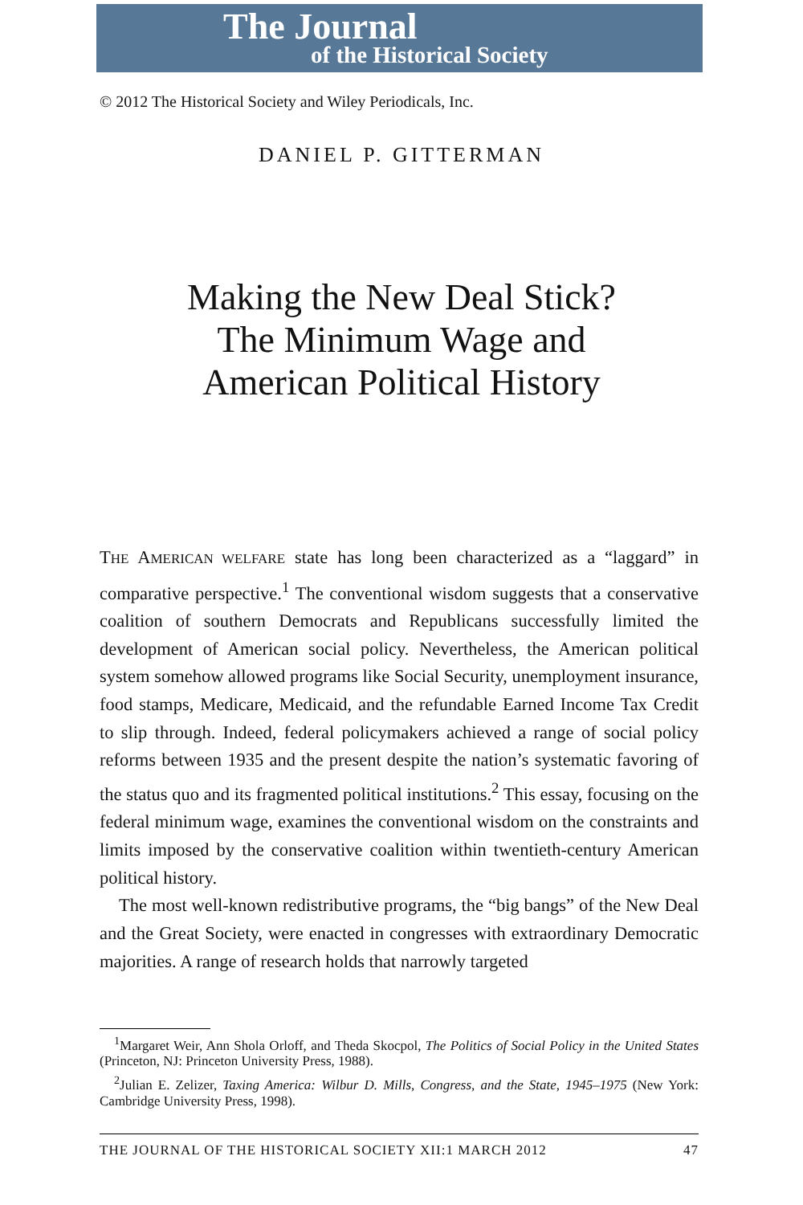The Journal
of the Historical Society
© 2012 The Historical Society and Wiley Periodicals, Inc.
DANIEL P. GITTERMAN
Making the New Deal Stick?
The Minimum Wage and
American Political History
THE AMERICAN WELFARE state has long been characterized as a “laggard” in comparative perspective.<sup>1</sup> The conventional wisdom suggests that a conservative coalition of southern Democrats and Republicans successfully limited the development of American social policy. Nevertheless, the American political system somehow allowed programs like Social Security, unemployment insurance, food stamps, Medicare, Medicaid, and the refundable Earned Income Tax Credit to slip through. Indeed, federal policymakers achieved a range of social policy reforms between 1935 and the present despite the nation’s systematic favoring of the status quo and its fragmented political institutions.<sup>2</sup> This essay, focusing on the federal minimum wage, examines the conventional wisdom on the constraints and limits imposed by the conservative coalition within twentieth-century American political history.
The most well-known redistributive programs, the “big bangs” of the New Deal and the Great Society, were enacted in congresses with extraordinary Democratic majorities. A range of research holds that narrowly targeted
<sup>1</sup> Margaret Weir, Ann Shola Orloff, and Theda Skocpol, The Politics of Social Policy in the United States (Princeton, NJ: Princeton University Press, 1988).
<sup>2</sup> Julian E. Zelizer, Taxing America: Wilbur D. Mills, Congress, and the State, 1945–1975 (New York: Cambridge University Press, 1998).
THE JOURNAL OF THE HISTORICAL SOCIETY XII:1 MARCH 2012 47